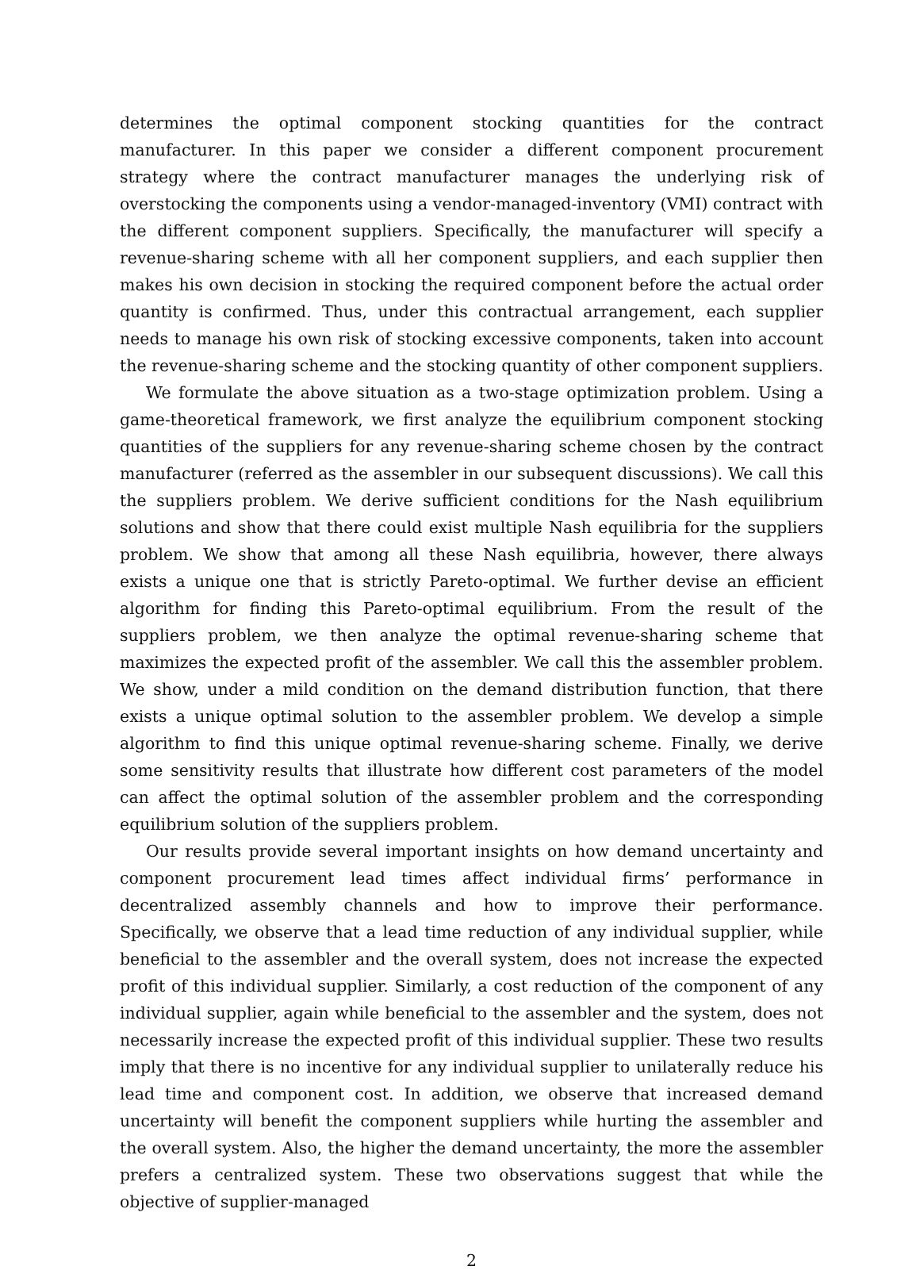determines the optimal component stocking quantities for the contract manufacturer. In this paper we consider a different component procurement strategy where the contract manufacturer manages the underlying risk of overstocking the components using a vendor-managed-inventory (VMI) contract with the different component suppliers. Specifically, the manufacturer will specify a revenue-sharing scheme with all her component suppliers, and each supplier then makes his own decision in stocking the required component before the actual order quantity is confirmed. Thus, under this contractual arrangement, each supplier needs to manage his own risk of stocking excessive components, taken into account the revenue-sharing scheme and the stocking quantity of other component suppliers.
We formulate the above situation as a two-stage optimization problem. Using a game-theoretical framework, we first analyze the equilibrium component stocking quantities of the suppliers for any revenue-sharing scheme chosen by the contract manufacturer (referred as the assembler in our subsequent discussions). We call this the suppliers problem. We derive sufficient conditions for the Nash equilibrium solutions and show that there could exist multiple Nash equilibria for the suppliers problem. We show that among all these Nash equilibria, however, there always exists a unique one that is strictly Pareto-optimal. We further devise an efficient algorithm for finding this Pareto-optimal equilibrium. From the result of the suppliers problem, we then analyze the optimal revenue-sharing scheme that maximizes the expected profit of the assembler. We call this the assembler problem. We show, under a mild condition on the demand distribution function, that there exists a unique optimal solution to the assembler problem. We develop a simple algorithm to find this unique optimal revenue-sharing scheme. Finally, we derive some sensitivity results that illustrate how different cost parameters of the model can affect the optimal solution of the assembler problem and the corresponding equilibrium solution of the suppliers problem.
Our results provide several important insights on how demand uncertainty and component procurement lead times affect individual firms’ performance in decentralized assembly channels and how to improve their performance. Specifically, we observe that a lead time reduction of any individual supplier, while beneficial to the assembler and the overall system, does not increase the expected profit of this individual supplier. Similarly, a cost reduction of the component of any individual supplier, again while beneficial to the assembler and the system, does not necessarily increase the expected profit of this individual supplier. These two results imply that there is no incentive for any individual supplier to unilaterally reduce his lead time and component cost. In addition, we observe that increased demand uncertainty will benefit the component suppliers while hurting the assembler and the overall system. Also, the higher the demand uncertainty, the more the assembler prefers a centralized system. These two observations suggest that while the objective of supplier-managed
2